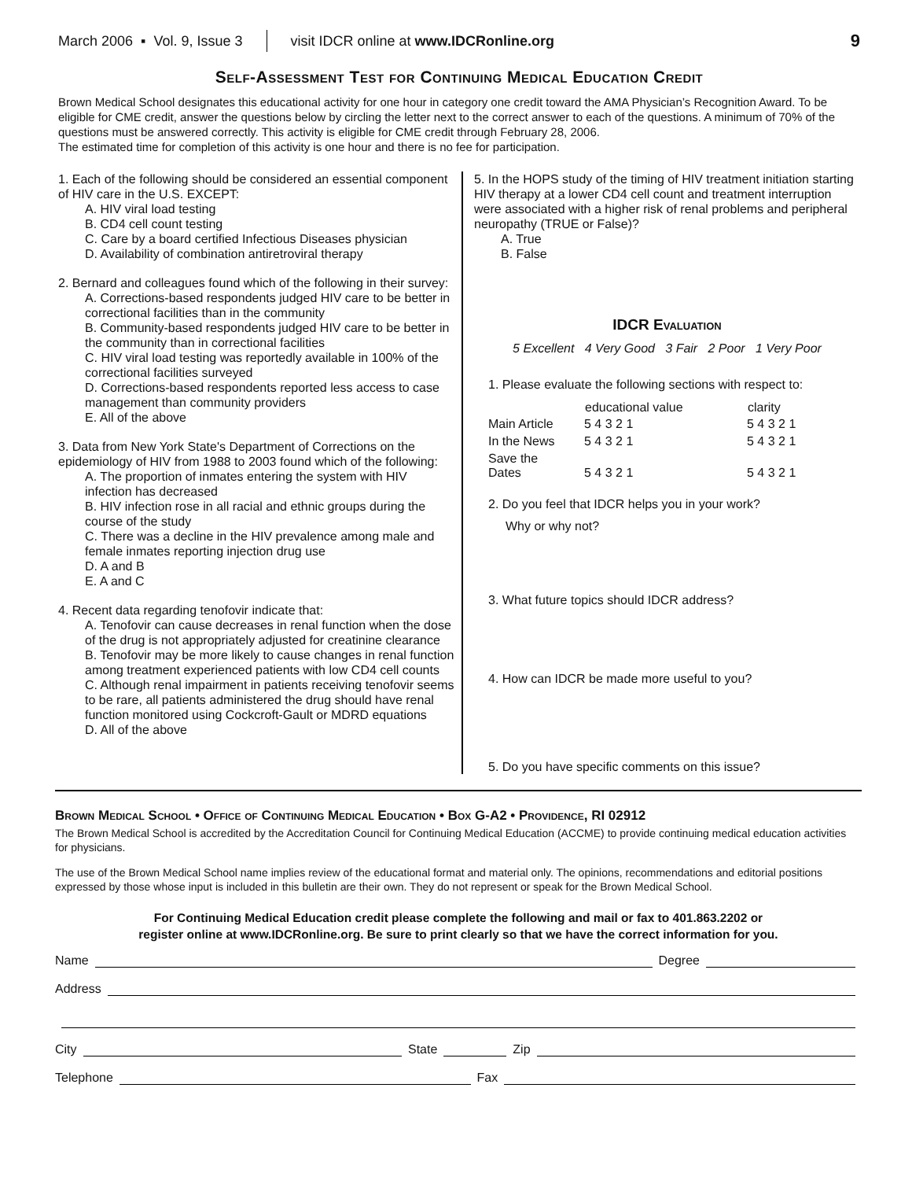March 2006 ▪ Vol. 9, Issue 3 visit IDCR online at www.IDCRonline.org 9
Self-Assessment Test for Continuing Medical Education Credit
Brown Medical School designates this educational activity for one hour in category one credit toward the AMA Physician’s Recognition Award. To be eligible for CME credit, answer the questions below by circling the letter next to the correct answer to each of the questions. A minimum of 70% of the questions must be answered correctly. This activity is eligible for CME credit through February 28, 2006.
The estimated time for completion of this activity is one hour and there is no fee for participation.
1. Each of the following should be considered an essential component of HIV care in the U.S. EXCEPT:
A. HIV viral load testing
B. CD4 cell count testing
C. Care by a board certified Infectious Diseases physician
D. Availability of combination antiretroviral therapy
2. Bernard and colleagues found which of the following in their survey:
A. Corrections-based respondents judged HIV care to be better in correctional facilities than in the community
B. Community-based respondents judged HIV care to be better in the community than in correctional facilities
C. HIV viral load testing was reportedly available in 100% of the correctional facilities surveyed
D. Corrections-based respondents reported less access to case management than community providers
E. All of the above
3. Data from New York State's Department of Corrections on the epidemiology of HIV from 1988 to 2003 found which of the following:
A. The proportion of inmates entering the system with HIV infection has decreased
B. HIV infection rose in all racial and ethnic groups during the course of the study
C. There was a decline in the HIV prevalence among male and female inmates reporting injection drug use
D. A and B
E. A and C
4. Recent data regarding tenofovir indicate that:
A. Tenofovir can cause decreases in renal function when the dose of the drug is not appropriately adjusted for creatinine clearance
B. Tenofovir may be more likely to cause changes in renal function among treatment experienced patients with low CD4 cell counts
C. Although renal impairment in patients receiving tenofovir seems to be rare, all patients administered the drug should have renal function monitored using Cockcroft-Gault or MDRD equations
D. All of the above
5. In the HOPS study of the timing of HIV treatment initiation starting HIV therapy at a lower CD4 cell count and treatment interruption were associated with a higher risk of renal problems and peripheral neuropathy (TRUE or False)?
A. True
B. False
IDCR Evaluation
5 Excellent 4 Very Good 3 Fair 2 Poor 1 Very Poor
1. Please evaluate the following sections with respect to:
| | educational value | clarity |
| --- | --- | --- |
| Main Article | 5 4 3 2 1 | 5 4 3 2 1 |
| In the News | 5 4 3 2 1 | 5 4 3 2 1 |
| Save the Dates | 5 4 3 2 1 | 5 4 3 2 1 |
2. Do you feel that IDCR helps you in your work?
Why or why not?
3. What future topics should IDCR address?
4. How can IDCR be made more useful to you?
5. Do you have specific comments on this issue?
Brown Medical School • Office of Continuing Medical Education • Box G-A2 • Providence, RI 02912
The Brown Medical School is accredited by the Accreditation Council for Continuing Medical Education (ACCME) to provide continuing medical education activities for physicians.
The use of the Brown Medical School name implies review of the educational format and material only. The opinions, recommendations and editorial positions expressed by those whose input is included in this bulletin are their own. They do not represent or speak for the Brown Medical School.
For Continuing Medical Education credit please complete the following and mail or fax to 401.863.2202 or
register online at www.IDCRonline.org. Be sure to print clearly so that we have the correct information for you.
Name Degree
Address
City State Zip
Telephone Fax